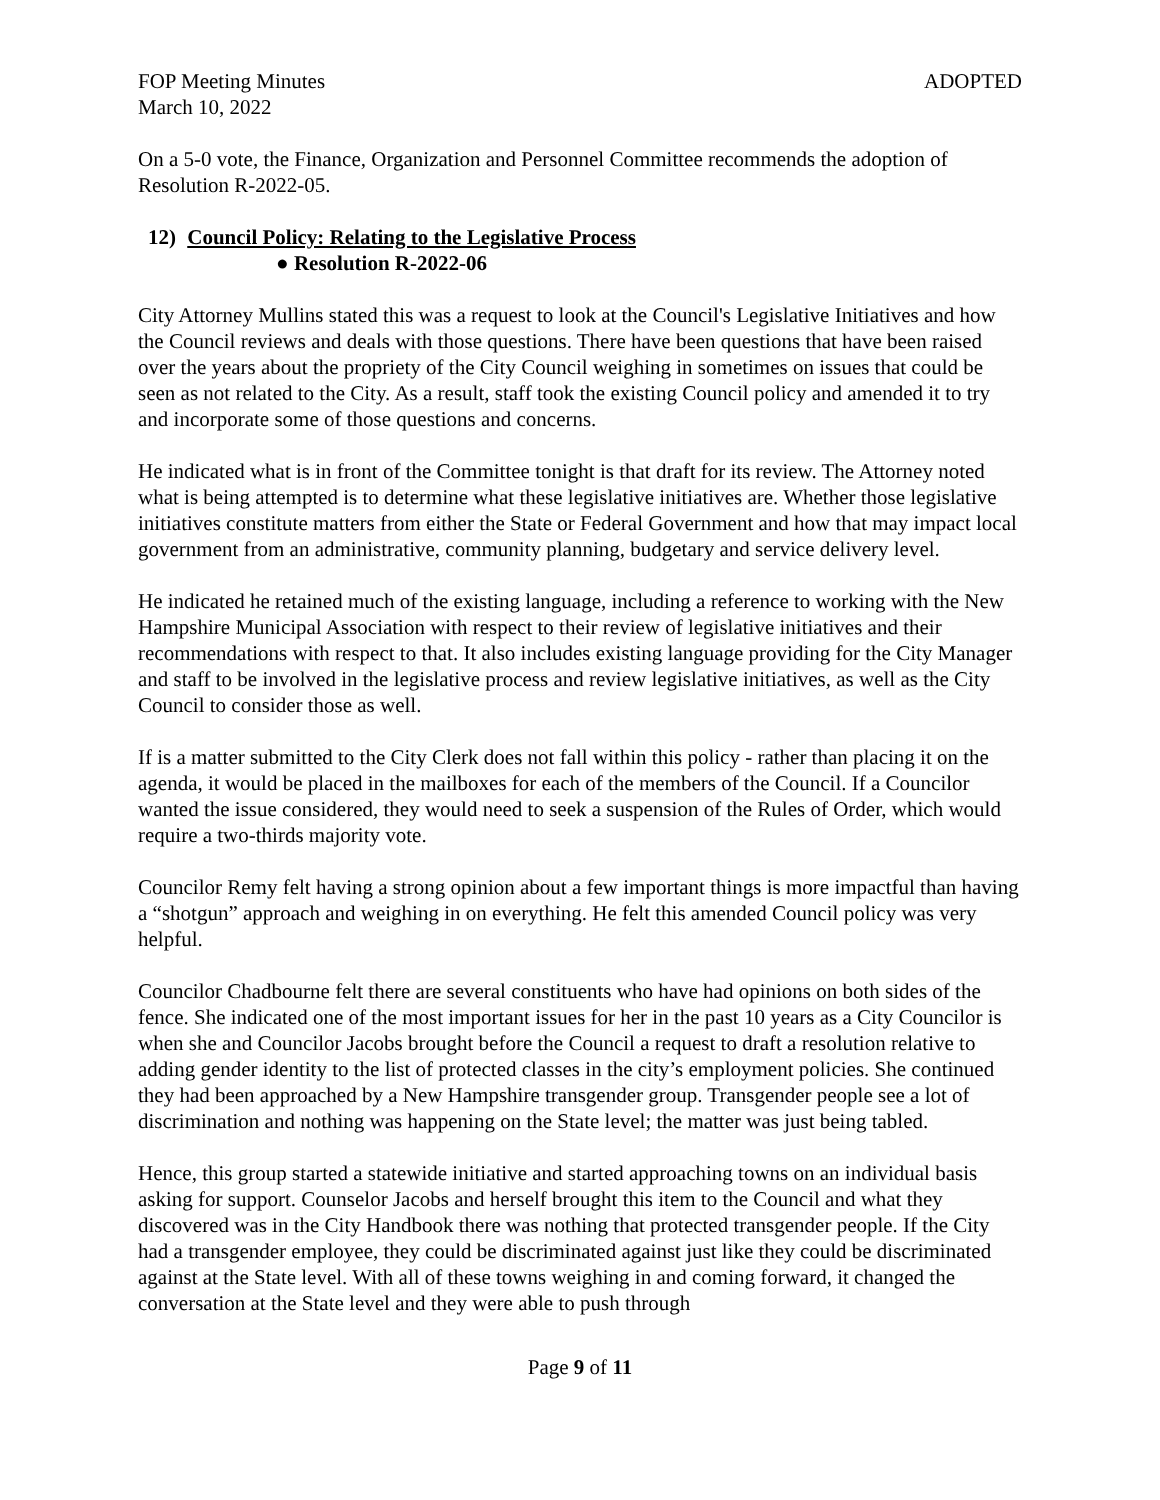FOP Meeting Minutes ADOPTED
March 10, 2022
On a 5-0 vote, the Finance, Organization and Personnel Committee recommends the adoption of Resolution R-2022-05.
12) Council Policy: Relating to the Legislative Process
● Resolution R-2022-06
City Attorney Mullins stated this was a request to look at the Council's Legislative Initiatives and how the Council reviews and deals with those questions. There have been questions that have been raised over the years about the propriety of the City Council weighing in sometimes on issues that could be seen as not related to the City. As a result, staff took the existing Council policy and amended it to try and incorporate some of those questions and concerns.
He indicated what is in front of the Committee tonight is that draft for its review. The Attorney noted what is being attempted is to determine what these legislative initiatives are. Whether those legislative initiatives constitute matters from either the State or Federal Government and how that may impact local government from an administrative, community planning, budgetary and service delivery level.
He indicated he retained much of the existing language, including a reference to working with the New Hampshire Municipal Association with respect to their review of legislative initiatives and their recommendations with respect to that. It also includes existing language providing for the City Manager and staff to be involved in the legislative process and review legislative initiatives, as well as the City Council to consider those as well.
If is a matter submitted to the City Clerk does not fall within this policy - rather than placing it on the agenda, it would be placed in the mailboxes for each of the members of the Council. If a Councilor wanted the issue considered, they would need to seek a suspension of the Rules of Order, which would require a two-thirds majority vote.
Councilor Remy felt having a strong opinion about a few important things is more impactful than having a “shotgun” approach and weighing in on everything. He felt this amended Council policy was very helpful.
Councilor Chadbourne felt there are several constituents who have had opinions on both sides of the fence. She indicated one of the most important issues for her in the past 10 years as a City Councilor is when she and Councilor Jacobs brought before the Council a request to draft a resolution relative to adding gender identity to the list of protected classes in the city’s employment policies. She continued they had been approached by a New Hampshire transgender group. Transgender people see a lot of discrimination and nothing was happening on the State level; the matter was just being tabled.
Hence, this group started a statewide initiative and started approaching towns on an individual basis asking for support. Counselor Jacobs and herself brought this item to the Council and what they discovered was in the City Handbook there was nothing that protected transgender people. If the City had a transgender employee, they could be discriminated against just like they could be discriminated against at the State level. With all of these towns weighing in and coming forward, it changed the conversation at the State level and they were able to push through
Page 9 of 11